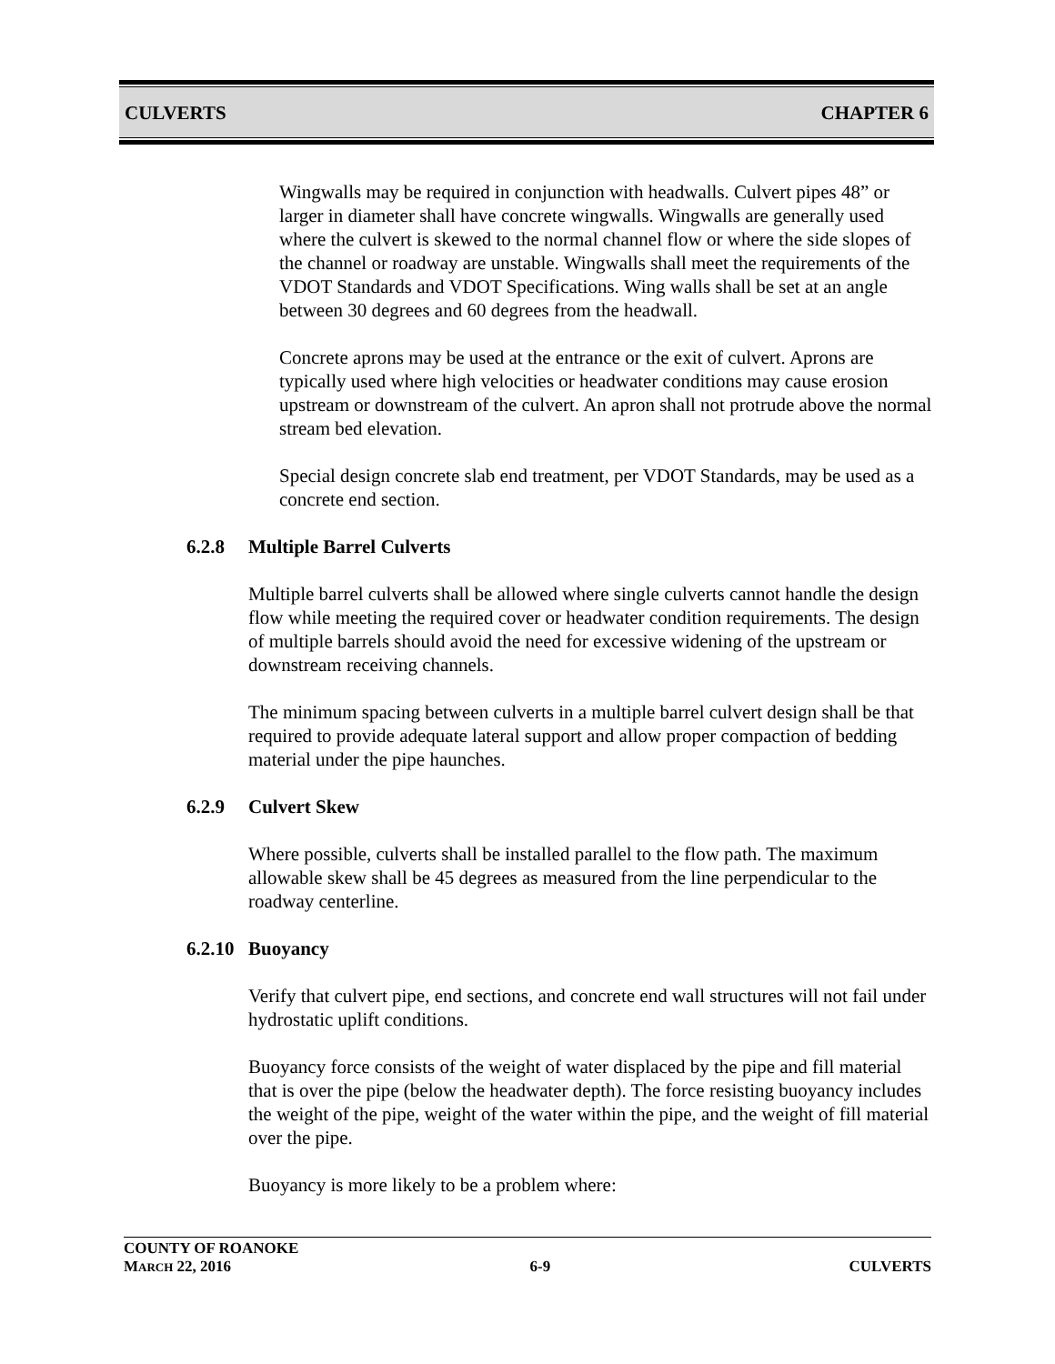CULVERTS CHAPTER 6
Wingwalls may be required in conjunction with headwalls. Culvert pipes 48” or larger in diameter shall have concrete wingwalls. Wingwalls are generally used where the culvert is skewed to the normal channel flow or where the side slopes of the channel or roadway are unstable. Wingwalls shall meet the requirements of the VDOT Standards and VDOT Specifications. Wing walls shall be set at an angle between 30 degrees and 60 degrees from the headwall.
Concrete aprons may be used at the entrance or the exit of culvert. Aprons are typically used where high velocities or headwater conditions may cause erosion upstream or downstream of the culvert. An apron shall not protrude above the normal stream bed elevation.
Special design concrete slab end treatment, per VDOT Standards, may be used as a concrete end section.
6.2.8 Multiple Barrel Culverts
Multiple barrel culverts shall be allowed where single culverts cannot handle the design flow while meeting the required cover or headwater condition requirements. The design of multiple barrels should avoid the need for excessive widening of the upstream or downstream receiving channels.
The minimum spacing between culverts in a multiple barrel culvert design shall be that required to provide adequate lateral support and allow proper compaction of bedding material under the pipe haunches.
6.2.9 Culvert Skew
Where possible, culverts shall be installed parallel to the flow path. The maximum allowable skew shall be 45 degrees as measured from the line perpendicular to the roadway centerline.
6.2.10 Buoyancy
Verify that culvert pipe, end sections, and concrete end wall structures will not fail under hydrostatic uplift conditions.
Buoyancy force consists of the weight of water displaced by the pipe and fill material that is over the pipe (below the headwater depth). The force resisting buoyancy includes the weight of the pipe, weight of the water within the pipe, and the weight of fill material over the pipe.
Buoyancy is more likely to be a problem where:
COUNTY OF ROANOKE
MARCH 22, 2016 6-9 CULVERTS